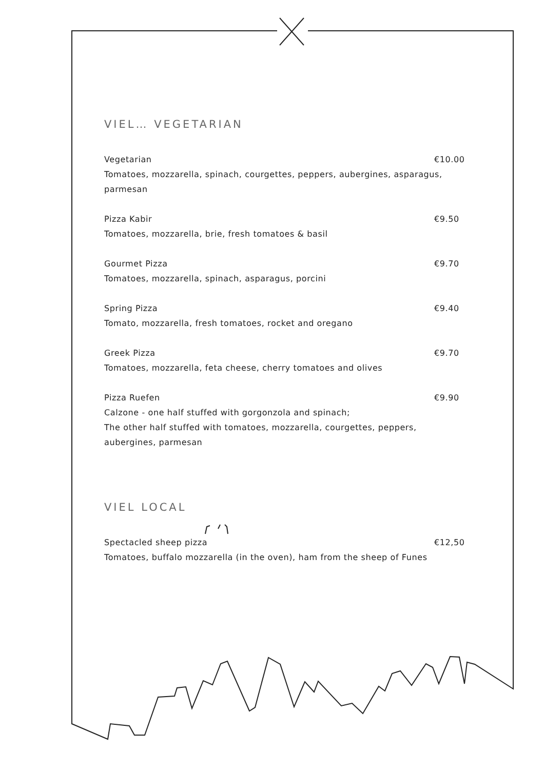VIEL… VEGETARIAN
Vegetarian €10.00
Tomatoes, mozzarella, spinach, courgettes, peppers, aubergines, asparagus, parmesan
Pizza Kabir €9.50
Tomatoes, mozzarella, brie, fresh tomatoes & basil
Gourmet Pizza €9.70
Tomatoes, mozzarella, spinach, asparagus, porcini
Spring Pizza €9.40
Tomato, mozzarella, fresh tomatoes, rocket and oregano
Greek Pizza €9.70
Tomatoes, mozzarella, feta cheese, cherry tomatoes and olives
Pizza Ruefen €9.90
Calzone - one half stuffed with gorgonzola and spinach;
The other half stuffed with tomatoes, mozzarella, courgettes, peppers, aubergines, parmesan
VIEL LOCAL
Spectacled sheep pizza €12,50
Tomatoes, buffalo mozzarella (in the oven), ham from the sheep of Funes